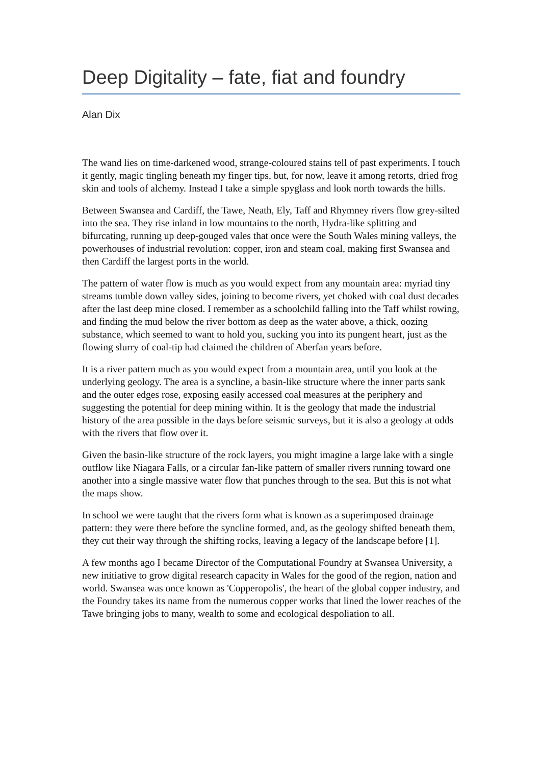Deep Digitality – fate, fiat and foundry
Alan Dix
The wand lies on time-darkened wood, strange-coloured stains tell of past experiments. I touch it gently, magic tingling beneath my finger tips, but, for now, leave it among retorts, dried frog skin and tools of alchemy. Instead I take a simple spyglass and look north towards the hills.
Between Swansea and Cardiff, the Tawe, Neath, Ely, Taff and Rhymney rivers flow grey-silted into the sea. They rise inland in low mountains to the north, Hydra-like splitting and bifurcating, running up deep-gouged vales that once were the South Wales mining valleys, the powerhouses of industrial revolution: copper, iron and steam coal, making first Swansea and then Cardiff the largest ports in the world.
The pattern of water flow is much as you would expect from any mountain area: myriad tiny streams tumble down valley sides, joining to become rivers, yet choked with coal dust decades after the last deep mine closed. I remember as a schoolchild falling into the Taff whilst rowing, and finding the mud below the river bottom as deep as the water above, a thick, oozing substance, which seemed to want to hold you, sucking you into its pungent heart, just as the flowing slurry of coal-tip had claimed the children of Aberfan years before.
It is a river pattern much as you would expect from a mountain area, until you look at the underlying geology. The area is a syncline, a basin-like structure where the inner parts sank and the outer edges rose, exposing easily accessed coal measures at the periphery and suggesting the potential for deep mining within. It is the geology that made the industrial history of the area possible in the days before seismic surveys, but it is also a geology at odds with the rivers that flow over it.
Given the basin-like structure of the rock layers, you might imagine a large lake with a single outflow like Niagara Falls, or a circular fan-like pattern of smaller rivers running toward one another into a single massive water flow that punches through to the sea. But this is not what the maps show.
In school we were taught that the rivers form what is known as a superimposed drainage pattern: they were there before the syncline formed, and, as the geology shifted beneath them, they cut their way through the shifting rocks, leaving a legacy of the landscape before [1].
A few months ago I became Director of the Computational Foundry at Swansea University, a new initiative to grow digital research capacity in Wales for the good of the region, nation and world. Swansea was once known as 'Copperopolis', the heart of the global copper industry, and the Foundry takes its name from the numerous copper works that lined the lower reaches of the Tawe bringing jobs to many, wealth to some and ecological despoliation to all.